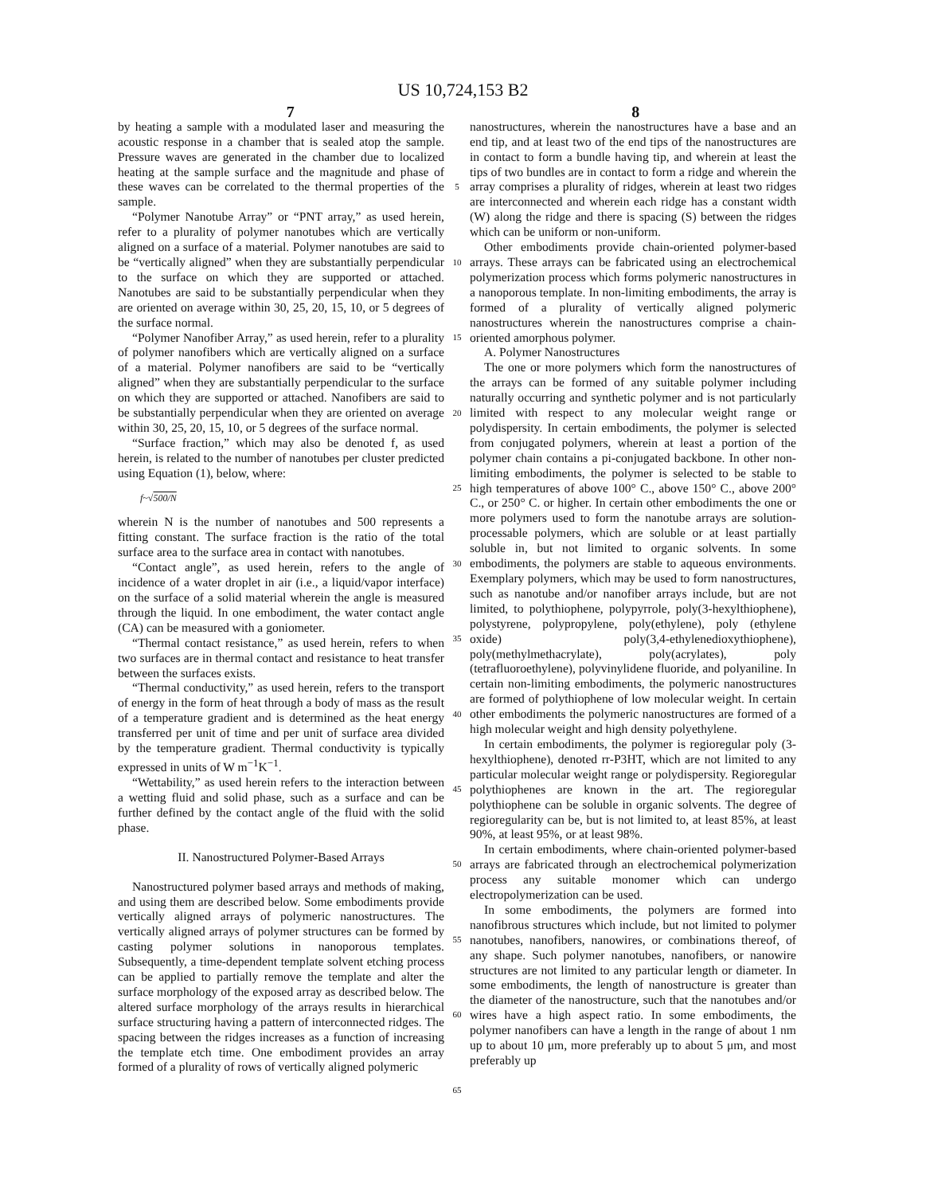US 10,724,153 B2
7 8
by heating a sample with a modulated laser and measuring the acoustic response in a chamber that is sealed atop the sample. Pressure waves are generated in the chamber due to localized heating at the sample surface and the magnitude and phase of these waves can be correlated to the thermal properties of the sample.
“Polymer Nanotube Array” or “PNT array,” as used herein, refer to a plurality of polymer nanotubes which are vertically aligned on a surface of a material. Polymer nanotubes are said to be “vertically aligned” when they are substantially perpendicular to the surface on which they are supported or attached. Nanotubes are said to be substantially perpendicular when they are oriented on average within 30, 25, 20, 15, 10, or 5 degrees of the surface normal.
“Polymer Nanofiber Array,” as used herein, refer to a plurality of polymer nanofibers which are vertically aligned on a surface of a material. Polymer nanofibers are said to be “vertically aligned” when they are substantially perpendicular to the surface on which they are supported or attached. Nanofibers are said to be substantially perpendicular when they are oriented on average within 30, 25, 20, 15, 10, or 5 degrees of the surface normal.
“Surface fraction,” which may also be denoted f, as used herein, is related to the number of nanotubes per cluster predicted using Equation (1), below, where:
f~√500/N
wherein N is the number of nanotubes and 500 represents a fitting constant. The surface fraction is the ratio of the total surface area to the surface area in contact with nanotubes.
“Contact angle”, as used herein, refers to the angle of incidence of a water droplet in air (i.e., a liquid/vapor interface) on the surface of a solid material wherein the angle is measured through the liquid. In one embodiment, the water contact angle (CA) can be measured with a goniometer.
“Thermal contact resistance,” as used herein, refers to when two surfaces are in thermal contact and resistance to heat transfer between the surfaces exists.
“Thermal conductivity,” as used herein, refers to the transport of energy in the form of heat through a body of mass as the result of a temperature gradient and is determined as the heat energy transferred per unit of time and per unit of surface area divided by the temperature gradient. Thermal conductivity is typically expressed in units of W m<sup>−1</sup>K<sup>−1</sup>.
“Wettability,” as used herein refers to the interaction between a wetting fluid and solid phase, such as a surface and can be further defined by the contact angle of the fluid with the solid phase.
II. Nanostructured Polymer-Based Arrays
Nanostructured polymer based arrays and methods of making, and using them are described below. Some embodiments provide vertically aligned arrays of polymeric nanostructures. The vertically aligned arrays of polymer structures can be formed by casting polymer solutions in nanoporous templates. Subsequently, a time-dependent template solvent etching process can be applied to partially remove the template and alter the surface morphology of the exposed array as described below. The altered surface morphology of the arrays results in hierarchical surface structuring having a pattern of interconnected ridges. The spacing between the ridges increases as a function of increasing the template etch time. One embodiment provides an array formed of a plurality of rows of vertically aligned polymeric
5
10
15
20
25
30
35
40
45
50
55
60
65
nanostructures, wherein the nanostructures have a base and an end tip, and at least two of the end tips of the nanostructures are in contact to form a bundle having tip, and wherein at least the tips of two bundles are in contact to form a ridge and wherein the array comprises a plurality of ridges, wherein at least two ridges are interconnected and wherein each ridge has a constant width (W) along the ridge and there is spacing (S) between the ridges which can be uniform or non-uniform.
Other embodiments provide chain-oriented polymer-based arrays. These arrays can be fabricated using an electrochemical polymerization process which forms polymeric nanostructures in a nanoporous template. In non-limiting embodiments, the array is formed of a plurality of vertically aligned polymeric nanostructures wherein the nanostructures comprise a chain-oriented amorphous polymer.
A. Polymer Nanostructures
The one or more polymers which form the nanostructures of the arrays can be formed of any suitable polymer including naturally occurring and synthetic polymer and is not particularly limited with respect to any molecular weight range or polydispersity. In certain embodiments, the polymer is selected from conjugated polymers, wherein at least a portion of the polymer chain contains a pi-conjugated backbone. In other non-limiting embodiments, the polymer is selected to be stable to high temperatures of above 100° C., above 150° C., above 200° C., or 250° C. or higher. In certain other embodiments the one or more polymers used to form the nanotube arrays are solution-processable polymers, which are soluble or at least partially soluble in, but not limited to organic solvents. In some embodiments, the polymers are stable to aqueous environments. Exemplary polymers, which may be used to form nanostructures, such as nanotube and/or nanofiber arrays include, but are not limited, to polythiophene, polypyrrole, poly(3-hexylthiophene), polystyrene, polypropylene, poly(ethylene), poly (ethylene oxide) poly(3,4-ethylenedioxythiophene), poly(methylmethacrylate), poly(acrylates), poly (tetrafluoroethylene), polyvinylidene fluoride, and polyaniline. In certain non-limiting embodiments, the polymeric nanostructures are formed of polythiophene of low molecular weight. In certain other embodiments the polymeric nanostructures are formed of a high molecular weight and high density polyethylene.
In certain embodiments, the polymer is regioregular poly (3-hexylthiophene), denoted rr-P3HT, which are not limited to any particular molecular weight range or polydispersity. Regioregular polythiophenes are known in the art. The regioregular polythiophene can be soluble in organic solvents. The degree of regioregularity can be, but is not limited to, at least 85%, at least 90%, at least 95%, or at least 98%.
In certain embodiments, where chain-oriented polymer-based arrays are fabricated through an electrochemical polymerization process any suitable monomer which can undergo electropolymerization can be used.
In some embodiments, the polymers are formed into nanofibrous structures which include, but not limited to polymer nanotubes, nanofibers, nanowires, or combinations thereof, of any shape. Such polymer nanotubes, nanofibers, or nanowire structures are not limited to any particular length or diameter. In some embodiments, the length of nanostructure is greater than the diameter of the nanostructure, such that the nanotubes and/or wires have a high aspect ratio. In some embodiments, the polymer nanofibers can have a length in the range of about 1 nm up to about 10 μm, more preferably up to about 5 μm, and most preferably up